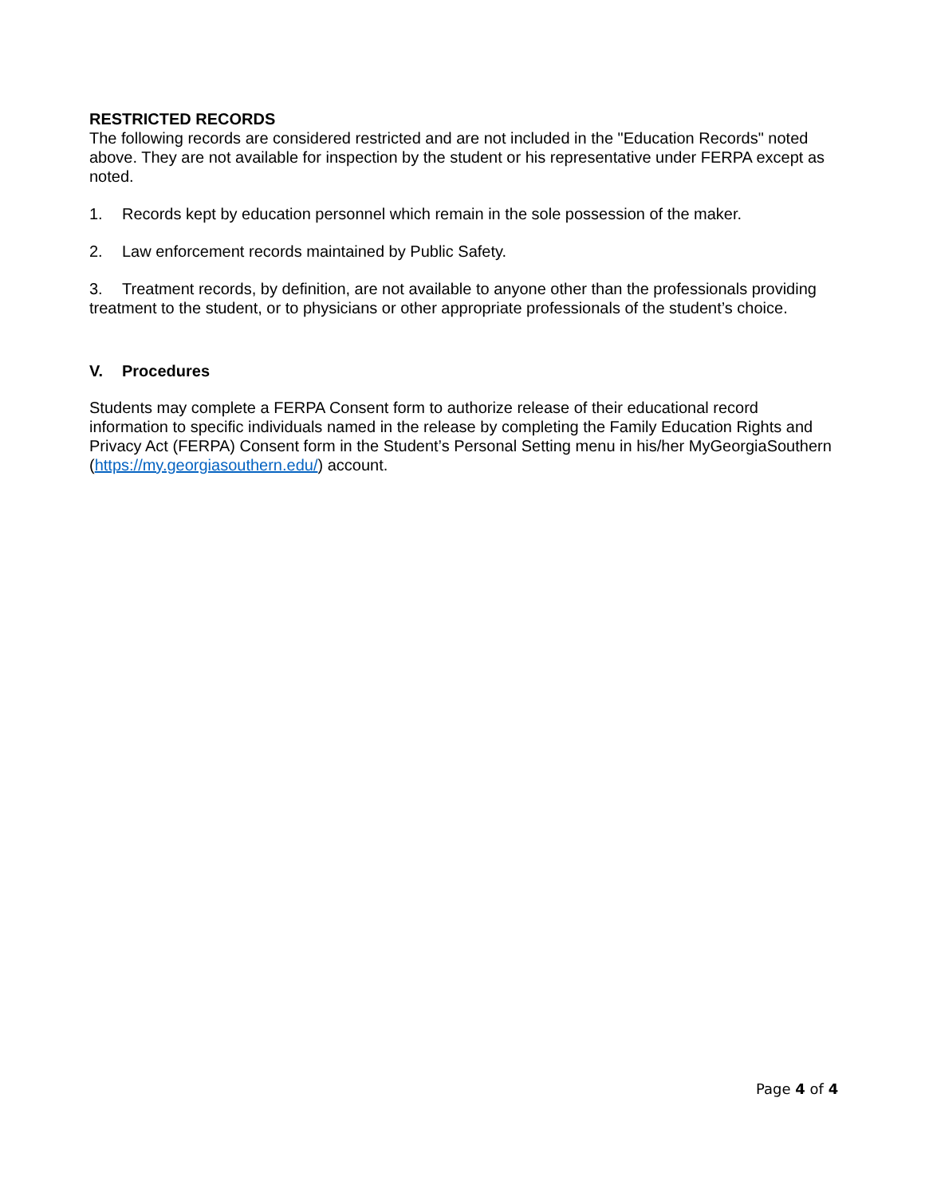RESTRICTED RECORDS
The following records are considered restricted and are not included in the "Education Records" noted above. They are not available for inspection by the student or his representative under FERPA except as noted.
1. Records kept by education personnel which remain in the sole possession of the maker.
2. Law enforcement records maintained by Public Safety.
3. Treatment records, by definition, are not available to anyone other than the professionals providing treatment to the student, or to physicians or other appropriate professionals of the student’s choice.
V. Procedures
Students may complete a FERPA Consent form to authorize release of their educational record information to specific individuals named in the release by completing the Family Education Rights and Privacy Act (FERPA) Consent form in the Student’s Personal Setting menu in his/her MyGeorgiaSouthern (https://my.georgiasouthern.edu/) account.
Page 4 of 4